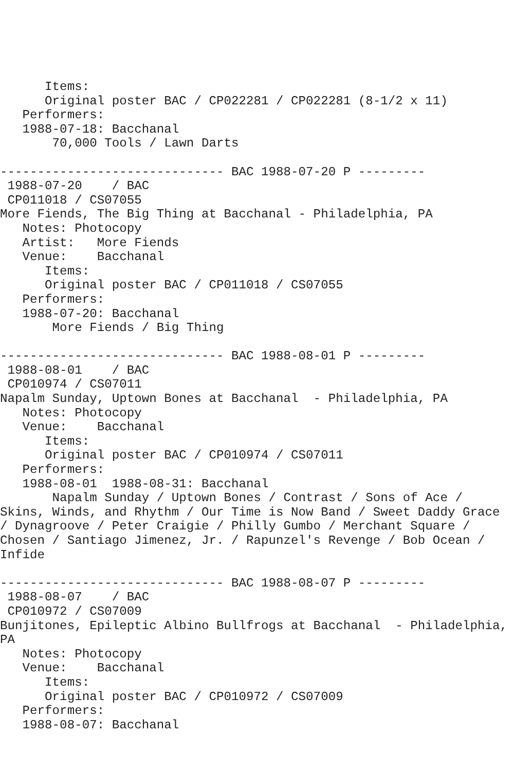Items:
      Original poster BAC / CP022281 / CP022281 (8-1/2 x 11)
   Performers:
   1988-07-18: Bacchanal
       70,000 Tools / Lawn Darts

------------------------------ BAC 1988-07-20 P ---------
 1988-07-20    / BAC
 CP011018 / CS07055
More Fiends, The Big Thing at Bacchanal - Philadelphia, PA
   Notes: Photocopy
   Artist:   More Fiends
   Venue:    Bacchanal
      Items:
      Original poster BAC / CP011018 / CS07055
   Performers:
   1988-07-20: Bacchanal
       More Fiends / Big Thing

------------------------------ BAC 1988-08-01 P ---------
 1988-08-01    / BAC
 CP010974 / CS07011
Napalm Sunday, Uptown Bones at Bacchanal  - Philadelphia, PA
   Notes: Photocopy
   Venue:    Bacchanal
      Items:
      Original poster BAC / CP010974 / CS07011
   Performers:
   1988-08-01  1988-08-31: Bacchanal
       Napalm Sunday / Uptown Bones / Contrast / Sons of Ace /
Skins, Winds, and Rhythm / Our Time is Now Band / Sweet Daddy Grace
/ Dynagroove / Peter Craigie / Philly Gumbo / Merchant Square /
Chosen / Santiago Jimenez, Jr. / Rapunzel's Revenge / Bob Ocean /
Infide

------------------------------ BAC 1988-08-07 P ---------
 1988-08-07    / BAC
 CP010972 / CS07009
Bunjitones, Epileptic Albino Bullfrogs at Bacchanal  - Philadelphia,
PA
   Notes: Photocopy
   Venue:    Bacchanal
      Items:
      Original poster BAC / CP010972 / CS07009
   Performers:
   1988-08-07: Bacchanal